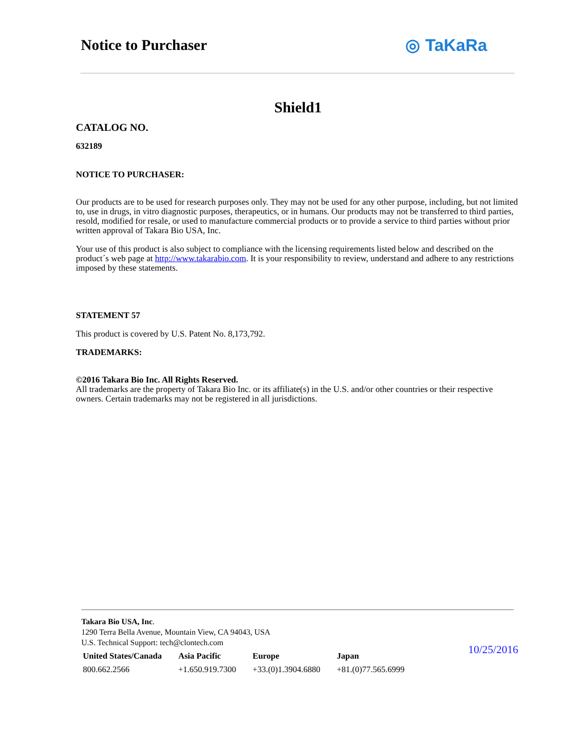Notice to Purchaser ◎ TaKaRa
Shield1
CATALOG NO.
632189
NOTICE TO PURCHASER:
Our products are to be used for research purposes only. They may not be used for any other purpose, including, but not limited to, use in drugs, in vitro diagnostic purposes, therapeutics, or in humans. Our products may not be transferred to third parties, resold, modified for resale, or used to manufacture commercial products or to provide a service to third parties without prior written approval of Takara Bio USA, Inc.
Your use of this product is also subject to compliance with the licensing requirements listed below and described on the product´s web page at http://www.takarabio.com. It is your responsibility to review, understand and adhere to any restrictions imposed by these statements.
STATEMENT 57
This product is covered by U.S. Patent No. 8,173,792.
TRADEMARKS:
©2016 Takara Bio Inc. All Rights Reserved.
All trademarks are the property of Takara Bio Inc. or its affiliate(s) in the U.S. and/or other countries or their respective owners. Certain trademarks may not be registered in all jurisdictions.
Takara Bio USA, Inc.
1290 Terra Bella Avenue, Mountain View, CA 94043, USA
U.S. Technical Support: tech@clontech.com
| United States/Canada | Asia Pacific | Europe | Japan |
| --- | --- | --- | --- |
| 800.662.2566 | +1.650.919.7300 | +33.(0)1.3904.6880 | +81.(0)77.565.6999 |
10/25/2016